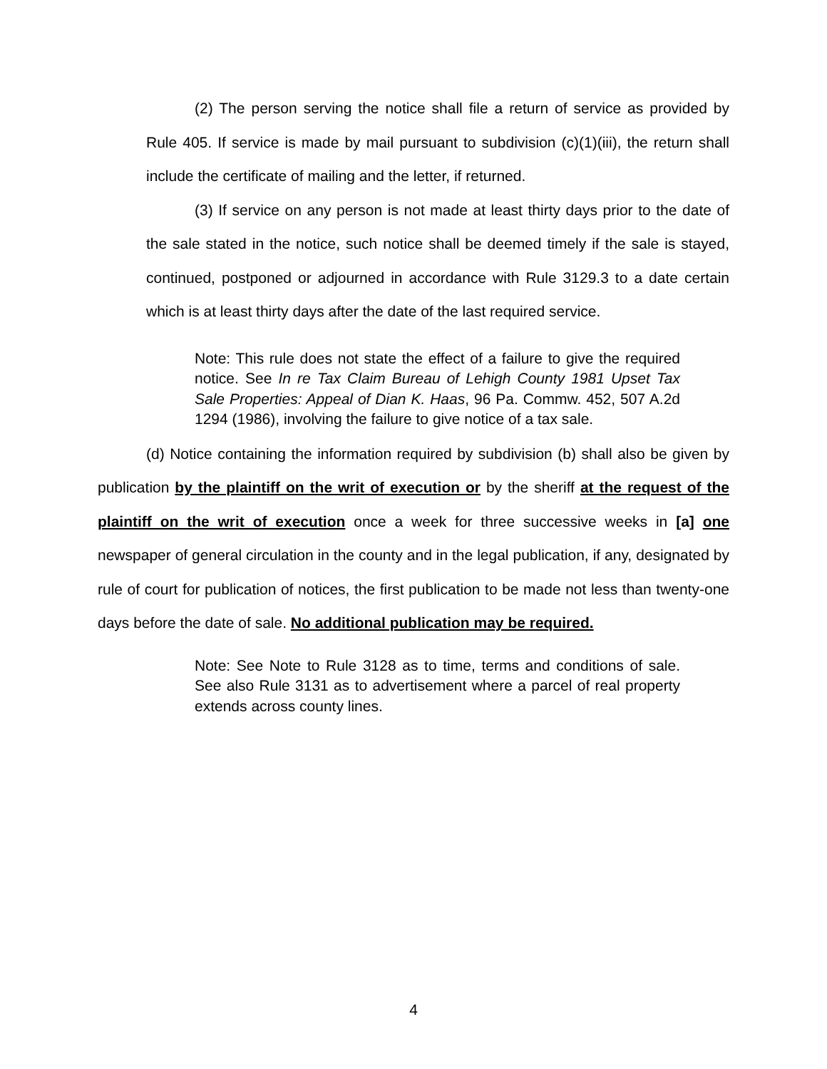(2) The person serving the notice shall file a return of service as provided by Rule 405. If service is made by mail pursuant to subdivision (c)(1)(iii), the return shall include the certificate of mailing and the letter, if returned.
(3) If service on any person is not made at least thirty days prior to the date of the sale stated in the notice, such notice shall be deemed timely if the sale is stayed, continued, postponed or adjourned in accordance with Rule 3129.3 to a date certain which is at least thirty days after the date of the last required service.
Note: This rule does not state the effect of a failure to give the required notice. See In re Tax Claim Bureau of Lehigh County 1981 Upset Tax Sale Properties: Appeal of Dian K. Haas, 96 Pa. Commw. 452, 507 A.2d 1294 (1986), involving the failure to give notice of a tax sale.
(d) Notice containing the information required by subdivision (b) shall also be given by publication by the plaintiff on the writ of execution or by the sheriff at the request of the plaintiff on the writ of execution once a week for three successive weeks in [a] one newspaper of general circulation in the county and in the legal publication, if any, designated by rule of court for publication of notices, the first publication to be made not less than twenty-one days before the date of sale. No additional publication may be required.
Note: See Note to Rule 3128 as to time, terms and conditions of sale. See also Rule 3131 as to advertisement where a parcel of real property extends across county lines.
4